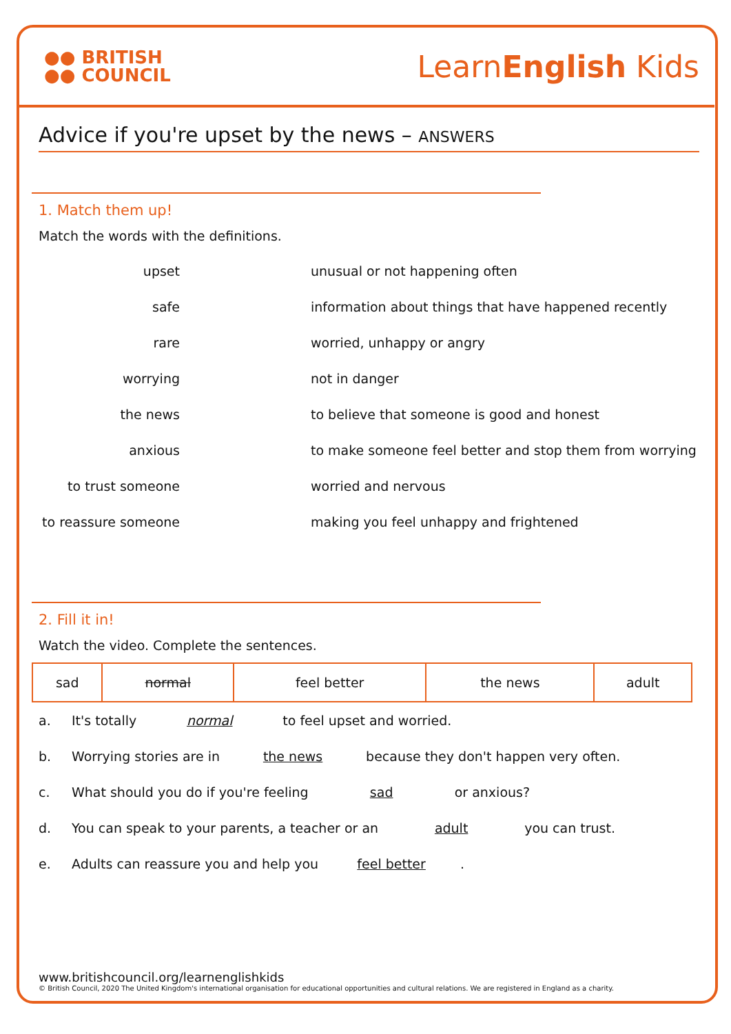●● BRITISH
●● COUNCIL
LearnEnglish Kids
Advice if you're upset by the news – ANSWERS
1. Match them up!
Match the words with the definitions.
upset
unusual or not happening often
safe
information about things that have happened recently
rare
worried, unhappy or angry
worrying
not in danger
the news
to believe that someone is good and honest
anxious
to make someone feel better and stop them from worrying
to trust someone
worried and nervous
to reassure someone
making you feel unhappy and frightened
2. Fill it in!
Watch the video. Complete the sentences.
| sad | normal | feel better | the news | adult |
a. It's totally normal to feel upset and worried.
b. Worrying stories are in the news because they don't happen very often.
c. What should you do if you're feeling sad or anxious?
d. You can speak to your parents, a teacher or an adult you can trust.
e. Adults can reassure you and help you feel better.
www.britishcouncil.org/learnenglishkids
© British Council, 2020 The United Kingdom's international organisation for educational opportunities and cultural relations. We are registered in England as a charity.